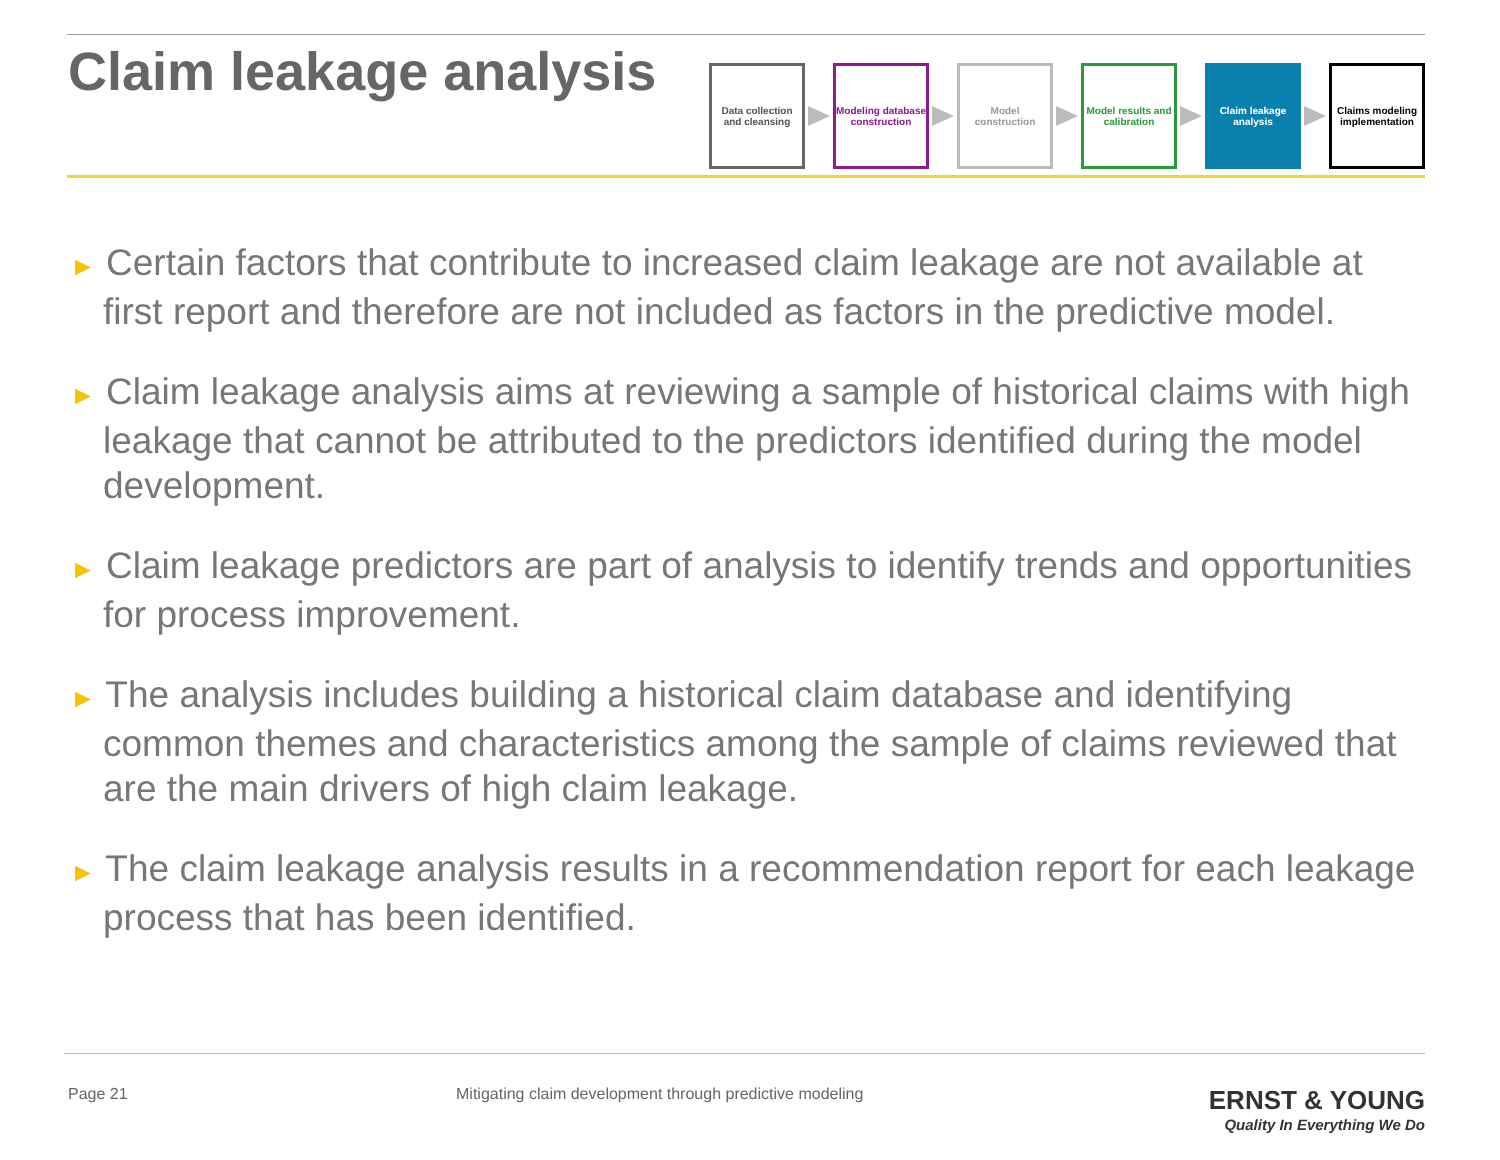Claim leakage analysis
Data collection and cleansing
Modeling database construction
Model construction
Model results and calibration
Claim leakage analysis
Claims modeling implementation
► Certain factors that contribute to increased claim leakage are not available at first report and therefore are not included as factors in the predictive model.
► Claim leakage analysis aims at reviewing a sample of historical claims with high leakage that cannot be attributed to the predictors identified during the model development.
► Claim leakage predictors are part of analysis to identify trends and opportunities for process improvement.
► The analysis includes building a historical claim database and identifying common themes and characteristics among the sample of claims reviewed that are the main drivers of high claim leakage.
► The claim leakage analysis results in a recommendation report for each leakage process that has been identified.
Page 21 Mitigating claim development through predictive modeling
ERNST & YOUNG
Quality In Everything We Do